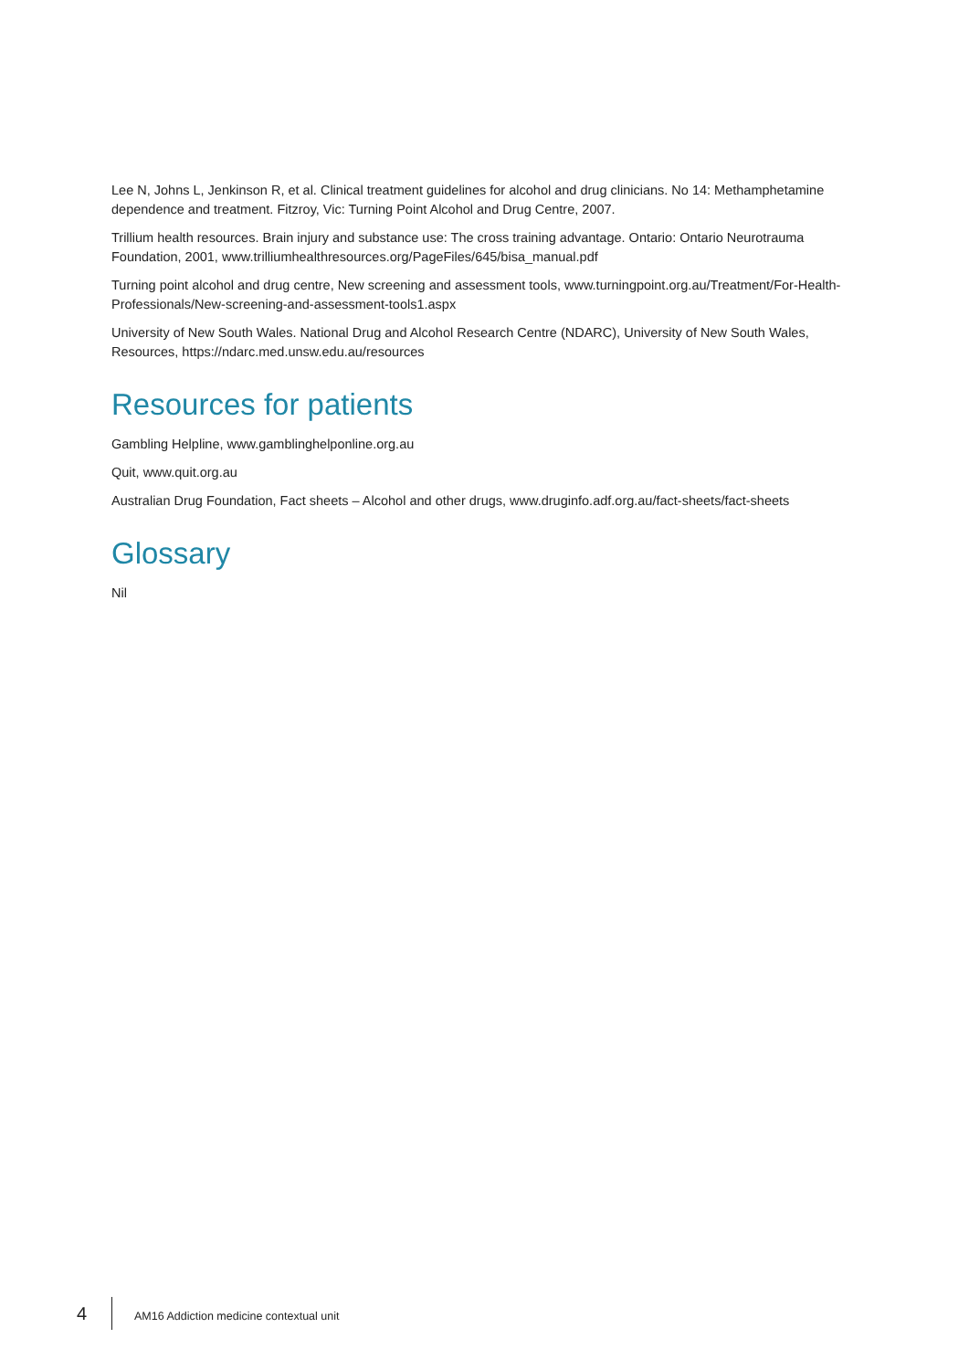Lee N, Johns L, Jenkinson R, et al. Clinical treatment guidelines for alcohol and drug clinicians. No 14: Methamphetamine dependence and treatment. Fitzroy, Vic: Turning Point Alcohol and Drug Centre, 2007.
Trillium health resources. Brain injury and substance use: The cross training advantage. Ontario: Ontario Neurotrauma Foundation, 2001, www.trilliumhealthresources.org/PageFiles/645/bisa_manual.pdf
Turning point alcohol and drug centre, New screening and assessment tools, www.turningpoint.org.au/Treatment/For-Health-Professionals/New-screening-and-assessment-tools1.aspx
University of New South Wales. National Drug and Alcohol Research Centre (NDARC), University of New South Wales, Resources, https://ndarc.med.unsw.edu.au/resources
Resources for patients
Gambling Helpline, www.gamblinghelponline.org.au
Quit, www.quit.org.au
Australian Drug Foundation, Fact sheets – Alcohol and other drugs, www.druginfo.adf.org.au/fact-sheets/fact-sheets
Glossary
Nil
4 AM16 Addiction medicine contextual unit